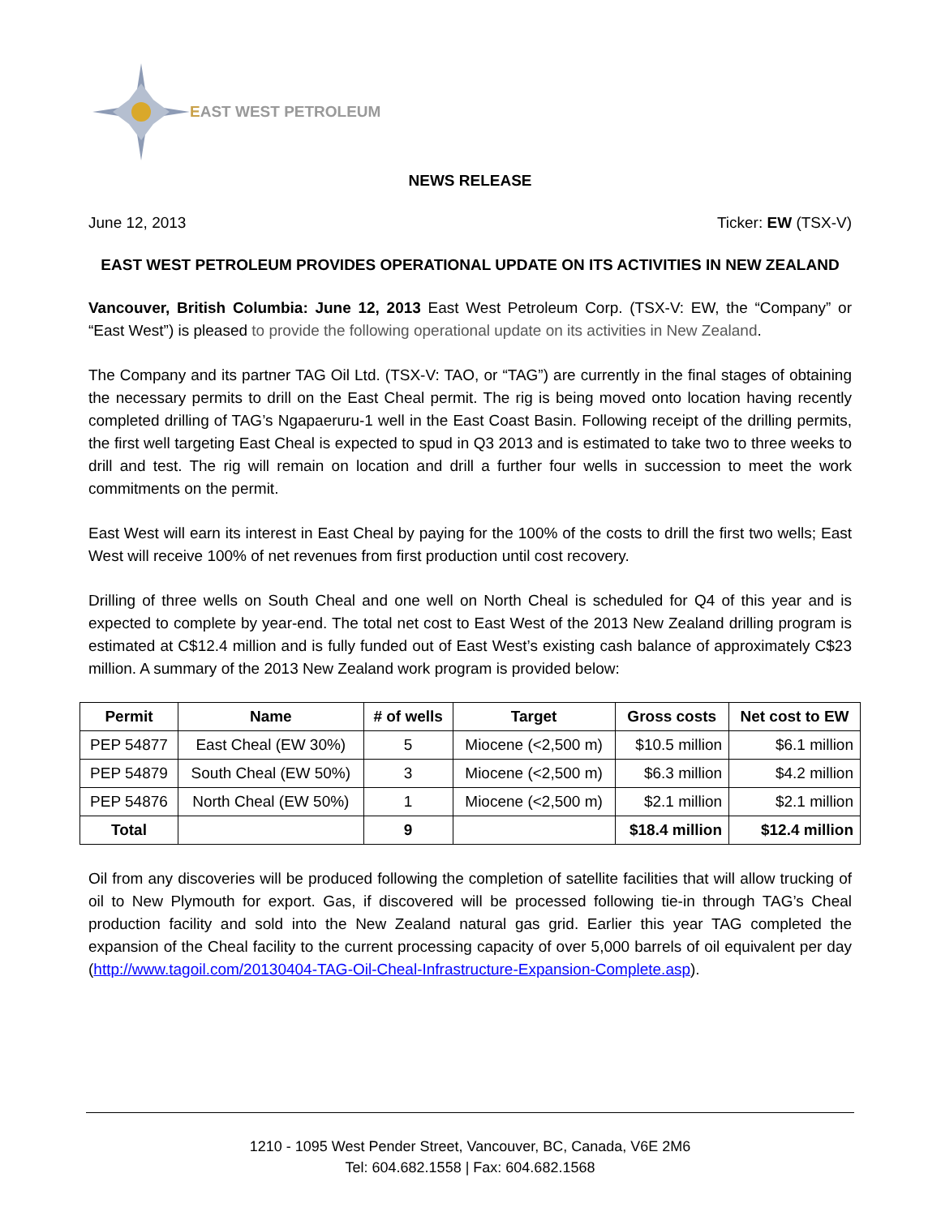EAST WEST PETROLEUM
NEWS RELEASE
June 12, 2013 Ticker: EW (TSX-V)
EAST WEST PETROLEUM PROVIDES OPERATIONAL UPDATE ON ITS ACTIVITIES IN NEW ZEALAND
Vancouver, British Columbia: June 12, 2013 East West Petroleum Corp. (TSX-V: EW, the “Company” or “East West”) is pleased to provide the following operational update on its activities in New Zealand.
The Company and its partner TAG Oil Ltd. (TSX-V: TAO, or “TAG”) are currently in the final stages of obtaining the necessary permits to drill on the East Cheal permit. The rig is being moved onto location having recently completed drilling of TAG’s Ngapaeruru-1 well in the East Coast Basin. Following receipt of the drilling permits, the first well targeting East Cheal is expected to spud in Q3 2013 and is estimated to take two to three weeks to drill and test. The rig will remain on location and drill a further four wells in succession to meet the work commitments on the permit.
East West will earn its interest in East Cheal by paying for the 100% of the costs to drill the first two wells; East West will receive 100% of net revenues from first production until cost recovery.
Drilling of three wells on South Cheal and one well on North Cheal is scheduled for Q4 of this year and is expected to complete by year-end. The total net cost to East West of the 2013 New Zealand drilling program is estimated at C$12.4 million and is fully funded out of East West’s existing cash balance of approximately C$23 million. A summary of the 2013 New Zealand work program is provided below:
| Permit | Name | # of wells | Target | Gross costs | Net cost to EW |
| --- | --- | --- | --- | --- | --- |
| PEP 54877 | East Cheal (EW 30%) | 5 | Miocene (<2,500 m) | $10.5 million | $6.1 million |
| PEP 54879 | South Cheal (EW 50%) | 3 | Miocene (<2,500 m) | $6.3 million | $4.2 million |
| PEP 54876 | North Cheal (EW 50%) | 1 | Miocene (<2,500 m) | $2.1 million | $2.1 million |
| Total | | 9 | | $18.4 million | $12.4 million |
Oil from any discoveries will be produced following the completion of satellite facilities that will allow trucking of oil to New Plymouth for export. Gas, if discovered will be processed following tie-in through TAG’s Cheal production facility and sold into the New Zealand natural gas grid. Earlier this year TAG completed the expansion of the Cheal facility to the current processing capacity of over 5,000 barrels of oil equivalent per day (http://www.tagoil.com/20130404-TAG-Oil-Cheal-Infrastructure-Expansion-Complete.asp).
1210 - 1095 West Pender Street, Vancouver, BC, Canada, V6E 2M6
Tel: 604.682.1558 | Fax: 604.682.1568